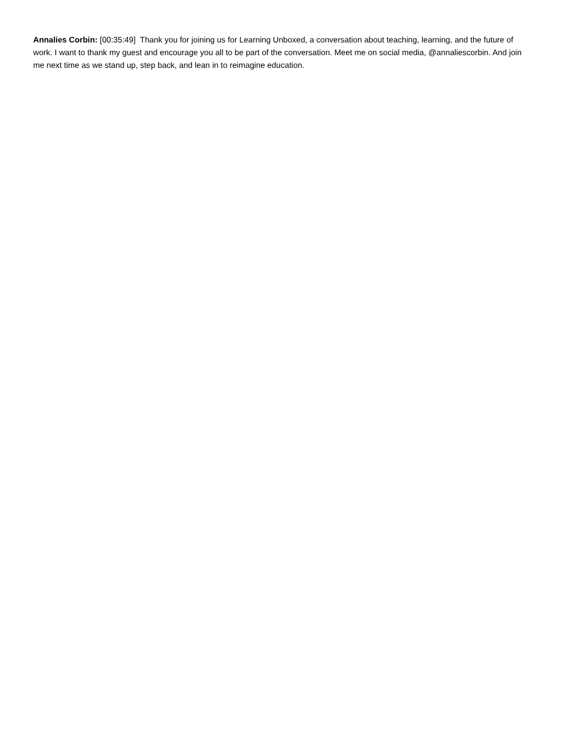Annalies Corbin: [00:35:49] Thank you for joining us for Learning Unboxed, a conversation about teaching, learning, and the future of work. I want to thank my guest and encourage you all to be part of the conversation. Meet me on social media, @annaliescorbin. And join me next time as we stand up, step back, and lean in to reimagine education.